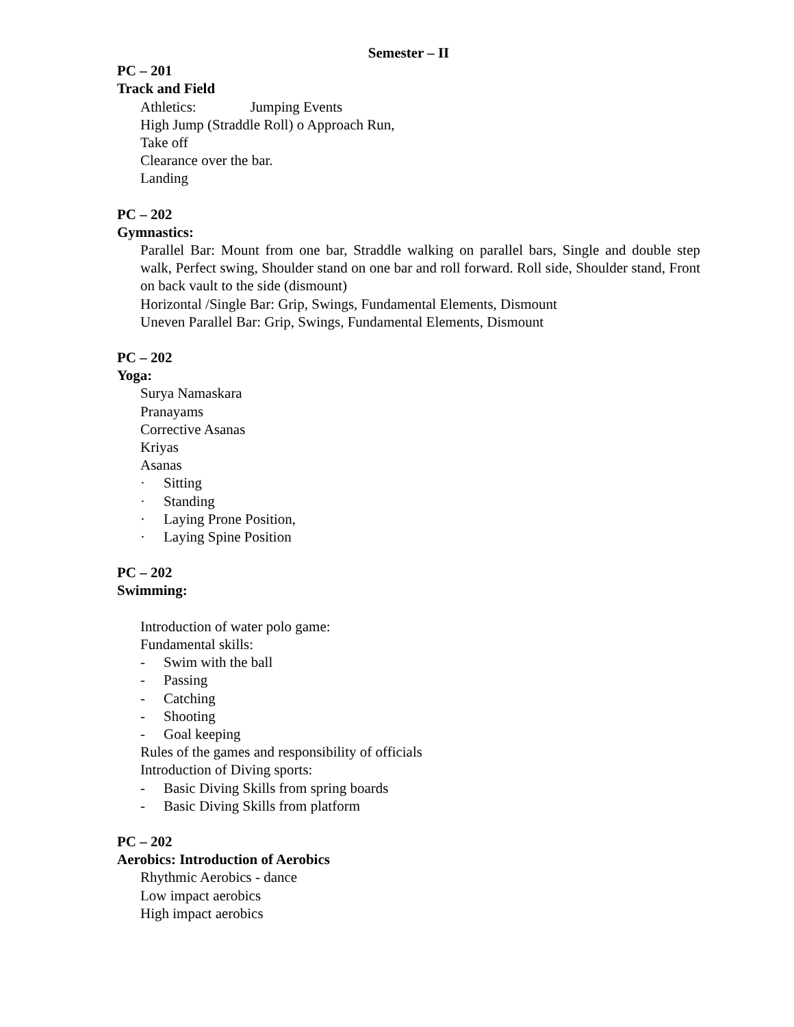Semester – II
PC – 201
Track and Field
Athletics: Jumping Events
High Jump (Straddle Roll) o Approach Run,
Take off
Clearance over the bar.
Landing
PC – 202
Gymnastics:
Parallel Bar: Mount from one bar, Straddle walking on parallel bars, Single and double step walk, Perfect swing, Shoulder stand on one bar and roll forward. Roll side, Shoulder stand, Front on back vault to the side (dismount)
Horizontal /Single Bar: Grip, Swings, Fundamental Elements, Dismount
Uneven Parallel Bar: Grip, Swings, Fundamental Elements, Dismount
PC – 202
Yoga:
Surya Namaskara
Pranayams
Corrective Asanas
Kriyas
Asanas
· Sitting
· Standing
· Laying Prone Position,
· Laying Spine Position
PC – 202
Swimming:
Introduction of water polo game:
Fundamental skills:
- Swim with the ball
- Passing
- Catching
- Shooting
- Goal keeping
Rules of the games and responsibility of officials
Introduction of Diving sports:
- Basic Diving Skills from spring boards
- Basic Diving Skills from platform
PC – 202
Aerobics: Introduction of Aerobics
Rhythmic Aerobics - dance
Low impact aerobics
High impact aerobics